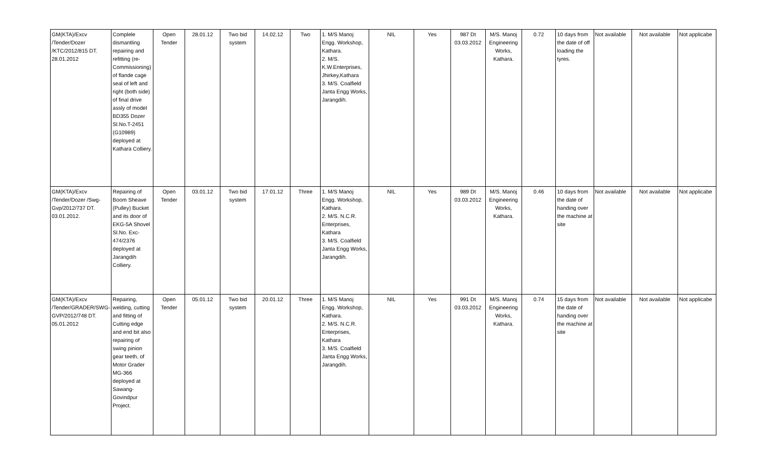| GM(KTA)/Excv /Tender/Dozer /KTC/2012/815 DT. 28.01.2012 | Complele dismantling repairing and refitting (re-Commissioning) of flande cage seal of left and right (both side) of final drive assly of model BD355 Dozer Sl.No.T-2451 (G10989) deployed at Kathara Colliery. | Open Tender | 28.01.12 | Two bid system | 14.02.12 | Two | 1. M/S Manoj Engg. Workshop, Kathara. 2. M/S. K.W.Enterprises, Jhirkey,Kathara 3. M/S. Coalfield Janta Engg Works, Jarangdih. | NIL | Yes | 987 Dt 03.03.2012 | M/S. Manoj Engineering Works, Kathara. | 0.72 | 10 days from the date of off loading the tyres. | Not available | Not available | Not applicabe |
| GM(KTA)/Excv /Tender/Dozer /Swg-Gvp/2012/737 DT. 03.01.2012. | Repairing of Boom Sheave (Pulley) Bucket and its door of EKG-5A Shovel Sl.No. Exc-474/2376 deployed at Jarangdih Colliery. | Open Tender | 03.01.12 | Two bid system | 17.01.12 | Three | 1. M/S Manoj Engg. Workshop, Kathara. 2. M/S. N.C.R. Enterprises, Kathara 3. M/S. Coalfield Janta Engg Works, Jarangdih. | NIL | Yes | 989 Dt 03.03.2012 | M/S. Manoj Engineering Works, Kathara. | 0.46 | 10 days from the date of handing over the machine at site | Not available | Not available | Not applicabe |
| GM(KTA)/Excv /Tender/GRADER/SWG-GVP/2012/748 DT. 05.01.2012 | Repairing, welding, cutting and fitting of Cutting edge and end bit also repairing of swing pinion gear teeth, of Motor Grader MG-366 deployed at Sawang-Govindpur Project. | Open Tender | 05.01.12 | Two bid system | 20.01.12 | Three | 1. M/S Manoj Engg. Workshop, Kathara. 2. M/S. N.C.R. Enterprises, Kathara 3. M/S. Coalfield Janta Engg Works, Jarangdih. | NIL | Yes | 991 Dt 03.03.2012 | M/S. Manoj Engineering Works, Kathara. | 0.74 | 15 days from the date of handing over the machine at site | Not available | Not available | Not applicabe |